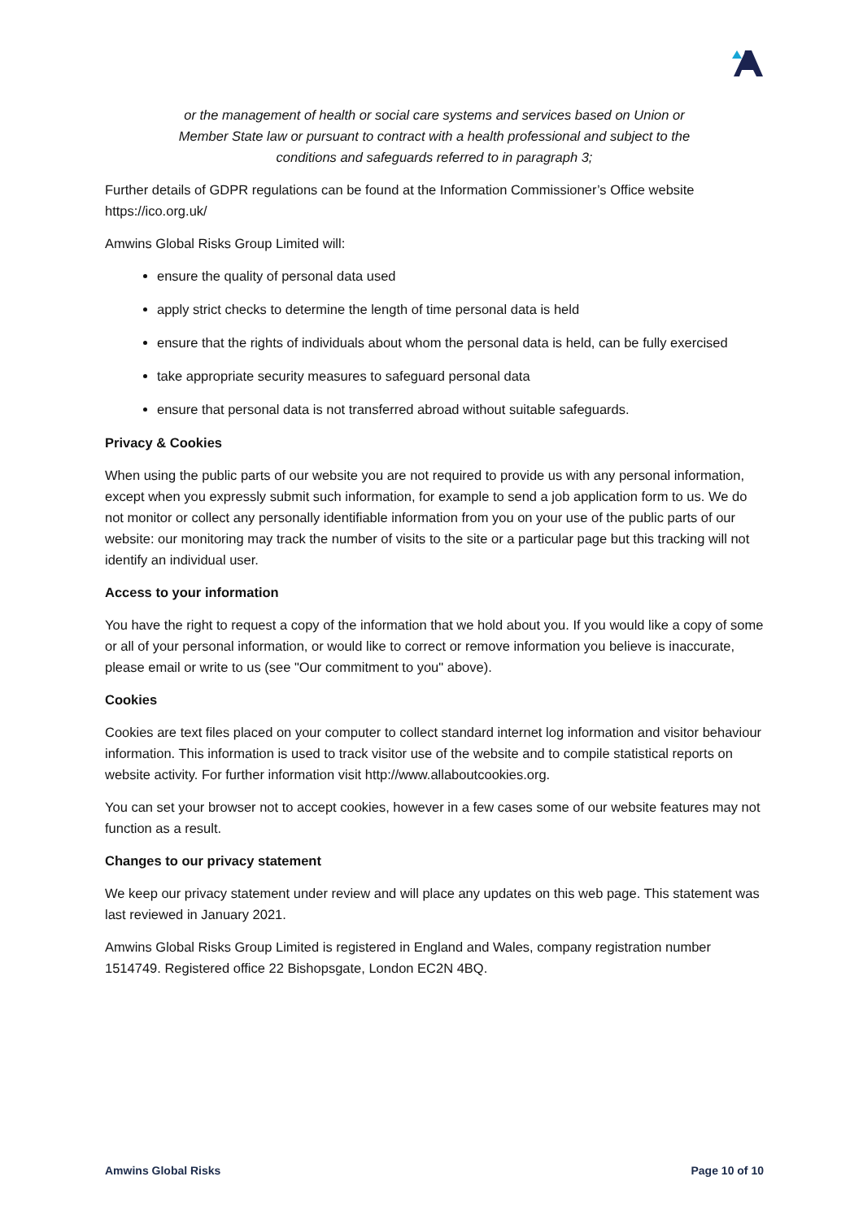or the management of health or social care systems and services based on Union or Member State law or pursuant to contract with a health professional and subject to the conditions and safeguards referred to in paragraph 3;
Further details of GDPR regulations can be found at the Information Commissioner’s Office website https://ico.org.uk/
Amwins Global Risks Group Limited will:
ensure the quality of personal data used
apply strict checks to determine the length of time personal data is held
ensure that the rights of individuals about whom the personal data is held, can be fully exercised
take appropriate security measures to safeguard personal data
ensure that personal data is not transferred abroad without suitable safeguards.
Privacy & Cookies
When using the public parts of our website you are not required to provide us with any personal information, except when you expressly submit such information, for example to send a job application form to us. We do not monitor or collect any personally identifiable information from you on your use of the public parts of our website: our monitoring may track the number of visits to the site or a particular page but this tracking will not identify an individual user.
Access to your information
You have the right to request a copy of the information that we hold about you. If you would like a copy of some or all of your personal information, or would like to correct or remove information you believe is inaccurate, please email or write to us (see "Our commitment to you" above).
Cookies
Cookies are text files placed on your computer to collect standard internet log information and visitor behaviour information. This information is used to track visitor use of the website and to compile statistical reports on website activity. For further information visit http://www.allaboutcookies.org.
You can set your browser not to accept cookies, however in a few cases some of our website features may not function as a result.
Changes to our privacy statement
We keep our privacy statement under review and will place any updates on this web page. This statement was last reviewed in January 2021.
Amwins Global Risks Group Limited is registered in England and Wales, company registration number 1514749. Registered office 22 Bishopsgate, London EC2N 4BQ.
Amwins Global Risks Page 10 of 10